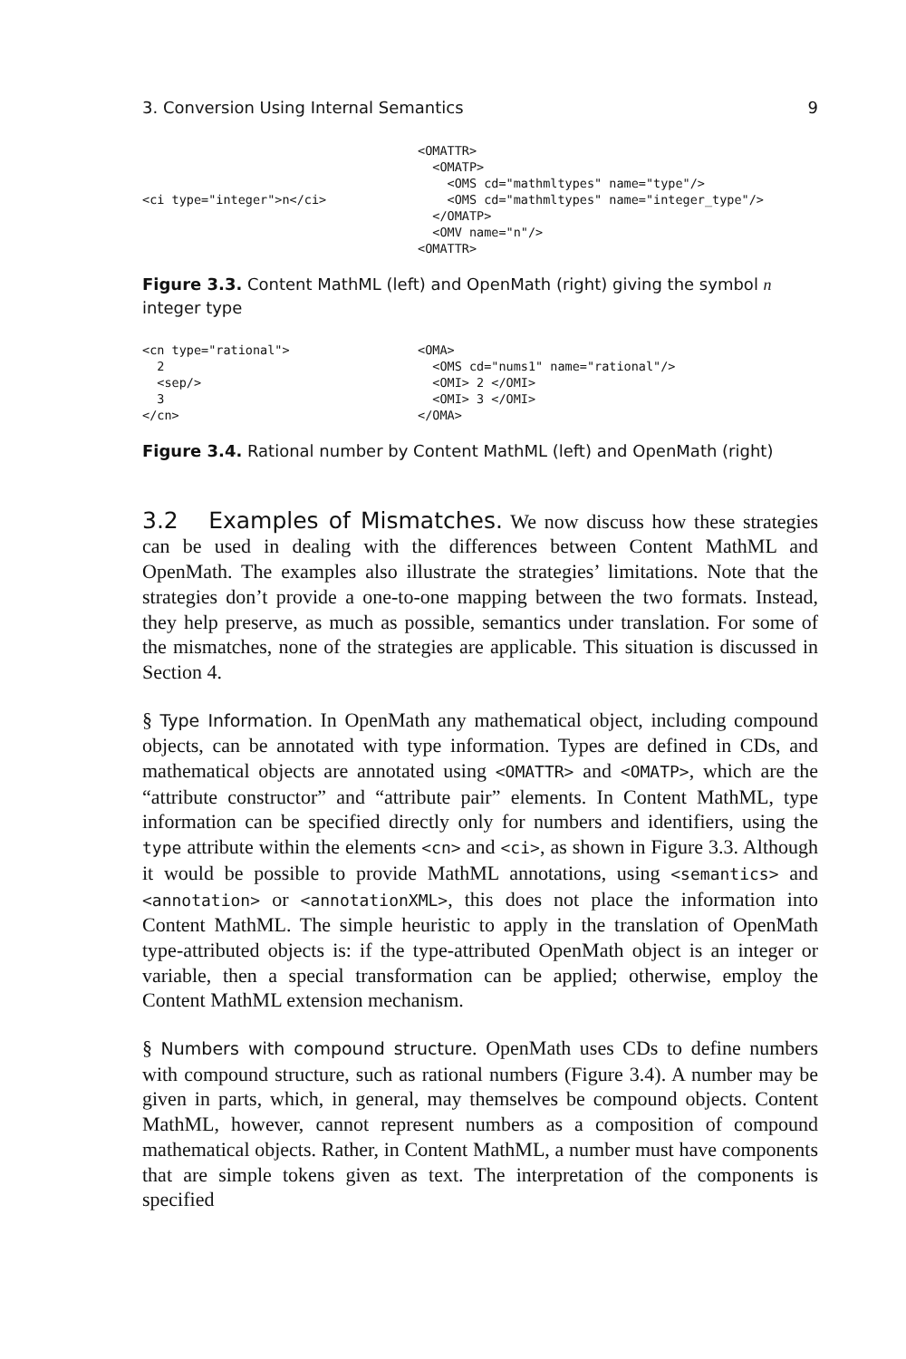3. Conversion Using Internal Semantics 9
<ci type="integer">n</ci>
<OMATTR> <OMATP> <OMS cd="mathmltypes" name="type"/> <OMS cd="mathmltypes" name="integer_type"/> </OMATP> <OMV name="n"/> <OMATTR>
Figure 3.3. Content MathML (left) and OpenMath (right) giving the symbol n integer type
<cn type="rational"> 2 <sep/> 3 </cn>
<OMA> <OMS cd="nums1" name="rational"/> <OMI> 2 </OMI> <OMI> 3 </OMI> </OMA>
Figure 3.4. Rational number by Content MathML (left) and OpenMath (right)
3.2 Examples of Mismatches. We now discuss how these strategies can be used in dealing with the differences between Content MathML and OpenMath. The examples also illustrate the strategies’ limitations. Note that the strategies don’t provide a one-to-one mapping between the two formats. Instead, they help preserve, as much as possible, semantics under translation. For some of the mismatches, none of the strategies are applicable. This situation is discussed in Section 4.
§ Type Information. In OpenMath any mathematical object, including compound objects, can be annotated with type information. Types are defined in CDs, and mathematical objects are annotated using <OMATTR> and <OMATP>, which are the “attribute constructor” and “attribute pair” elements. In Content MathML, type information can be specified directly only for numbers and identifiers, using the type attribute within the elements <cn> and <ci>, as shown in Figure 3.3. Although it would be possible to provide MathML annotations, using <semantics> and <annotation> or <annotationXML>, this does not place the information into Content MathML. The simple heuristic to apply in the translation of OpenMath type-attributed objects is: if the type-attributed OpenMath object is an integer or variable, then a special transformation can be applied; otherwise, employ the Content MathML extension mechanism.
§ Numbers with compound structure. OpenMath uses CDs to define numbers with compound structure, such as rational numbers (Figure 3.4). A number may be given in parts, which, in general, may themselves be compound objects. Content MathML, however, cannot represent numbers as a composition of compound mathematical objects. Rather, in Content MathML, a number must have components that are simple tokens given as text. The interpretation of the components is specified